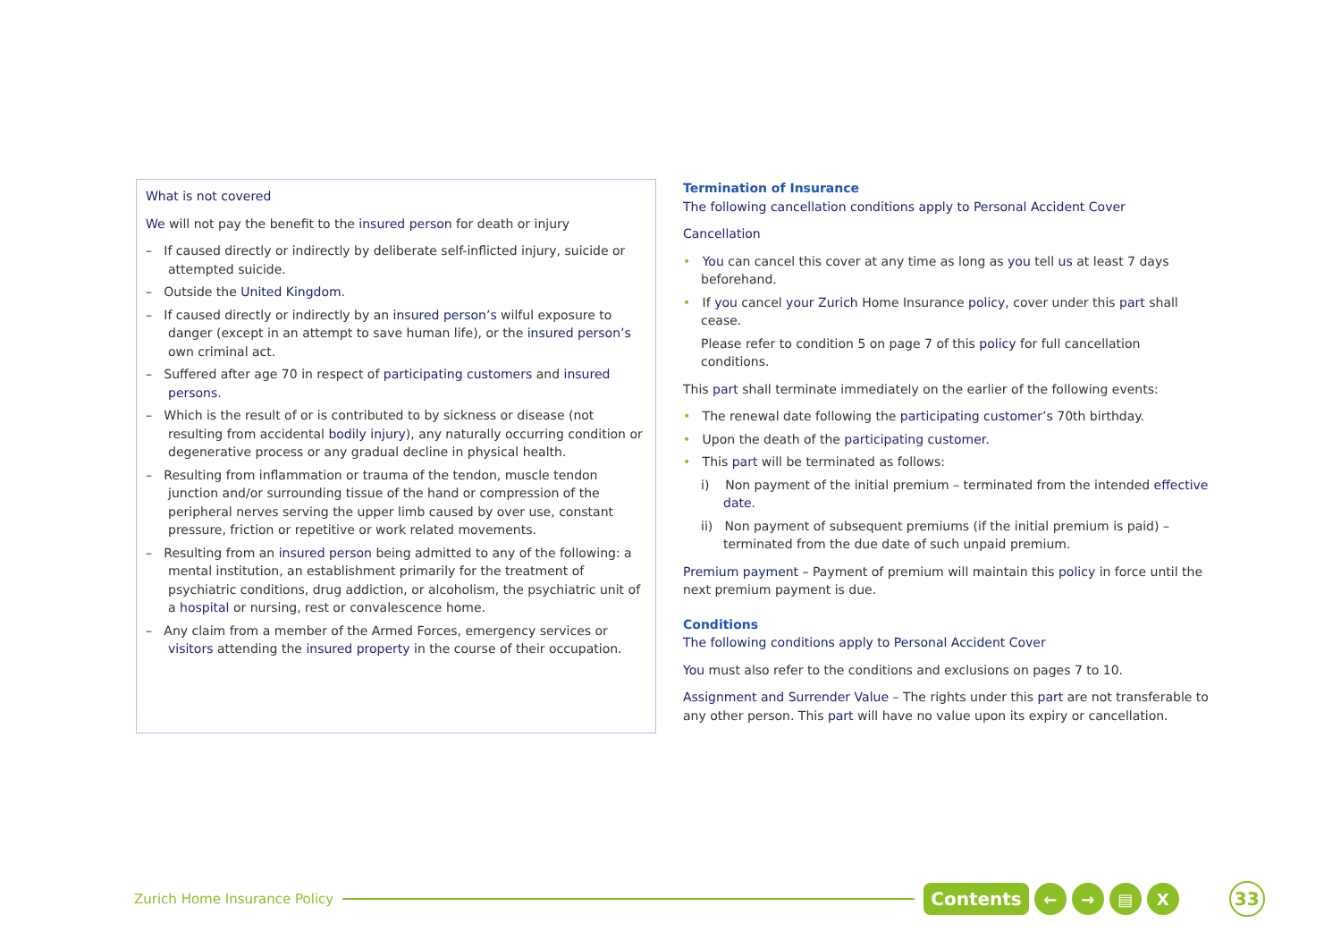What is not covered
We will not pay the benefit to the insured person for death or injury
– If caused directly or indirectly by deliberate self-inflicted injury, suicide or attempted suicide.
– Outside the United Kingdom.
– If caused directly or indirectly by an insured person’s wilful exposure to danger (except in an attempt to save human life), or the insured person’s own criminal act.
– Suffered after age 70 in respect of participating customers and insured persons.
– Which is the result of or is contributed to by sickness or disease (not resulting from accidental bodily injury), any naturally occurring condition or degenerative process or any gradual decline in physical health.
– Resulting from inflammation or trauma of the tendon, muscle tendon junction and/or surrounding tissue of the hand or compression of the peripheral nerves serving the upper limb caused by over use, constant pressure, friction or repetitive or work related movements.
– Resulting from an insured person being admitted to any of the following: a mental institution, an establishment primarily for the treatment of psychiatric conditions, drug addiction, or alcoholism, the psychiatric unit of a hospital or nursing, rest or convalescence home.
– Any claim from a member of the Armed Forces, emergency services or visitors attending the insured property in the course of their occupation.
Termination of Insurance
The following cancellation conditions apply to Personal Accident Cover
Cancellation
• You can cancel this cover at any time as long as you tell us at least 7 days beforehand.
• If you cancel your Zurich Home Insurance policy, cover under this part shall cease.
Please refer to condition 5 on page 7 of this policy for full cancellation conditions.
This part shall terminate immediately on the earlier of the following events:
• The renewal date following the participating customer’s 70th birthday.
• Upon the death of the participating customer.
• This part will be terminated as follows:
i) Non payment of the initial premium – terminated from the intended effective date.
ii) Non payment of subsequent premiums (if the initial premium is paid) – terminated from the due date of such unpaid premium.
Premium payment – Payment of premium will maintain this policy in force until the next premium payment is due.
Conditions
The following conditions apply to Personal Accident Cover
You must also refer to the conditions and exclusions on pages 7 to 10.
Assignment and Surrender Value – The rights under this part are not transferable to any other person. This part will have no value upon its expiry or cancellation.
Zurich Home Insurance Policy
Contents ← → ▤ X 33